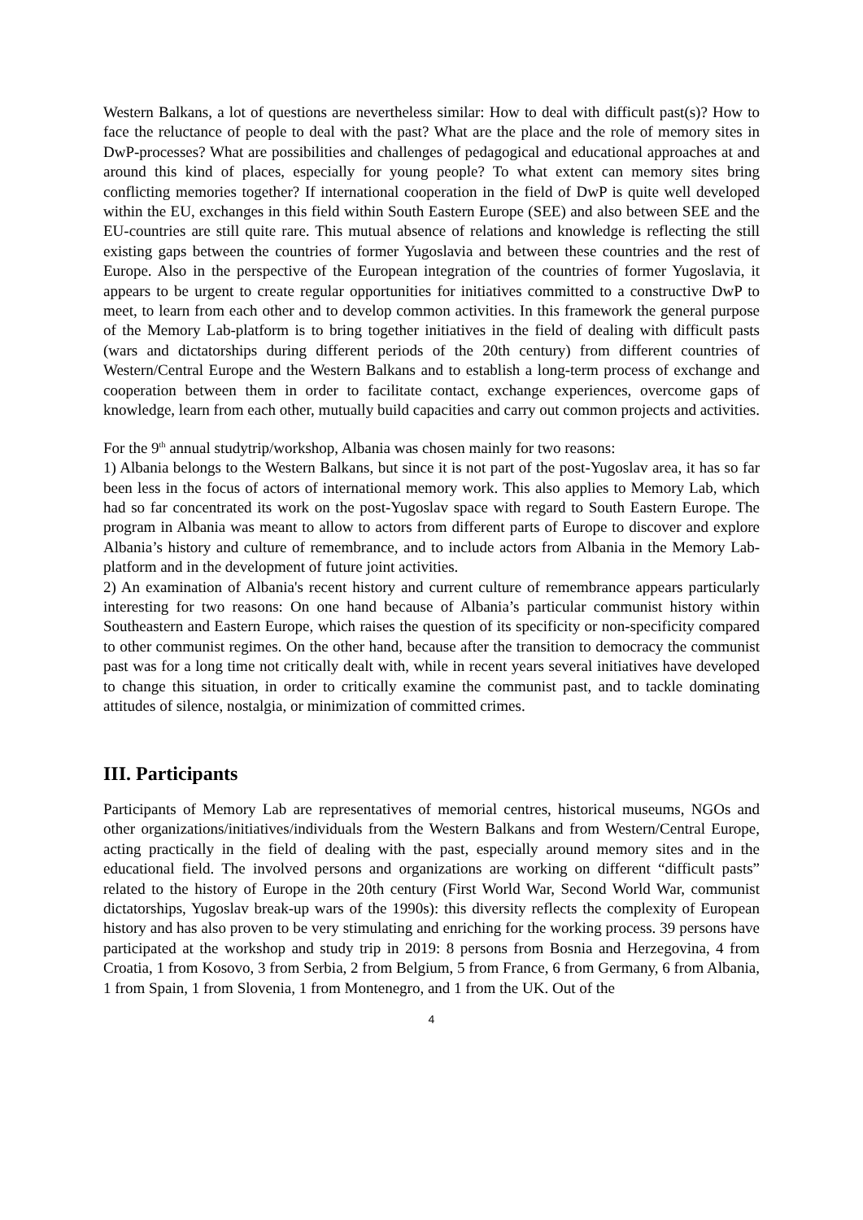Western Balkans, a lot of questions are nevertheless similar: How to deal with difficult past(s)? How to face the reluctance of people to deal with the past? What are the place and the role of memory sites in DwP-processes? What are possibilities and challenges of pedagogical and educational approaches at and around this kind of places, especially for young people? To what extent can memory sites bring conflicting memories together? If international cooperation in the field of DwP is quite well developed within the EU, exchanges in this field within South Eastern Europe (SEE) and also between SEE and the EU-countries are still quite rare. This mutual absence of relations and knowledge is reflecting the still existing gaps between the countries of former Yugoslavia and between these countries and the rest of Europe. Also in the perspective of the European integration of the countries of former Yugoslavia, it appears to be urgent to create regular opportunities for initiatives committed to a constructive DwP to meet, to learn from each other and to develop common activities. In this framework the general purpose of the Memory Lab-platform is to bring together initiatives in the field of dealing with difficult pasts (wars and dictatorships during different periods of the 20th century) from different countries of Western/Central Europe and the Western Balkans and to establish a long-term process of exchange and cooperation between them in order to facilitate contact, exchange experiences, overcome gaps of knowledge, learn from each other, mutually build capacities and carry out common projects and activities.
For the 9<sup>th</sup> annual studytrip/workshop, Albania was chosen mainly for two reasons:
1) Albania belongs to the Western Balkans, but since it is not part of the post-Yugoslav area, it has so far been less in the focus of actors of international memory work. This also applies to Memory Lab, which had so far concentrated its work on the post-Yugoslav space with regard to South Eastern Europe. The program in Albania was meant to allow to actors from different parts of Europe to discover and explore Albania’s history and culture of remembrance, and to include actors from Albania in the Memory Lab-platform and in the development of future joint activities.
2) An examination of Albania's recent history and current culture of remembrance appears particularly interesting for two reasons: On one hand because of Albania’s particular communist history within Southeastern and Eastern Europe, which raises the question of its specificity or non-specificity compared to other communist regimes. On the other hand, because after the transition to democracy the communist past was for a long time not critically dealt with, while in recent years several initiatives have developed to change this situation, in order to critically examine the communist past, and to tackle dominating attitudes of silence, nostalgia, or minimization of committed crimes.
III. Participants
Participants of Memory Lab are representatives of memorial centres, historical museums, NGOs and other organizations/initiatives/individuals from the Western Balkans and from Western/Central Europe, acting practically in the field of dealing with the past, especially around memory sites and in the educational field. The involved persons and organizations are working on different “difficult pasts” related to the history of Europe in the 20th century (First World War, Second World War, communist dictatorships, Yugoslav break-up wars of the 1990s): this diversity reflects the complexity of European history and has also proven to be very stimulating and enriching for the working process. 39 persons have participated at the workshop and study trip in 2019: 8 persons from Bosnia and Herzegovina, 4 from Croatia, 1 from Kosovo, 3 from Serbia, 2 from Belgium, 5 from France, 6 from Germany, 6 from Albania, 1 from Spain, 1 from Slovenia, 1 from Montenegro, and 1 from the UK. Out of the
4